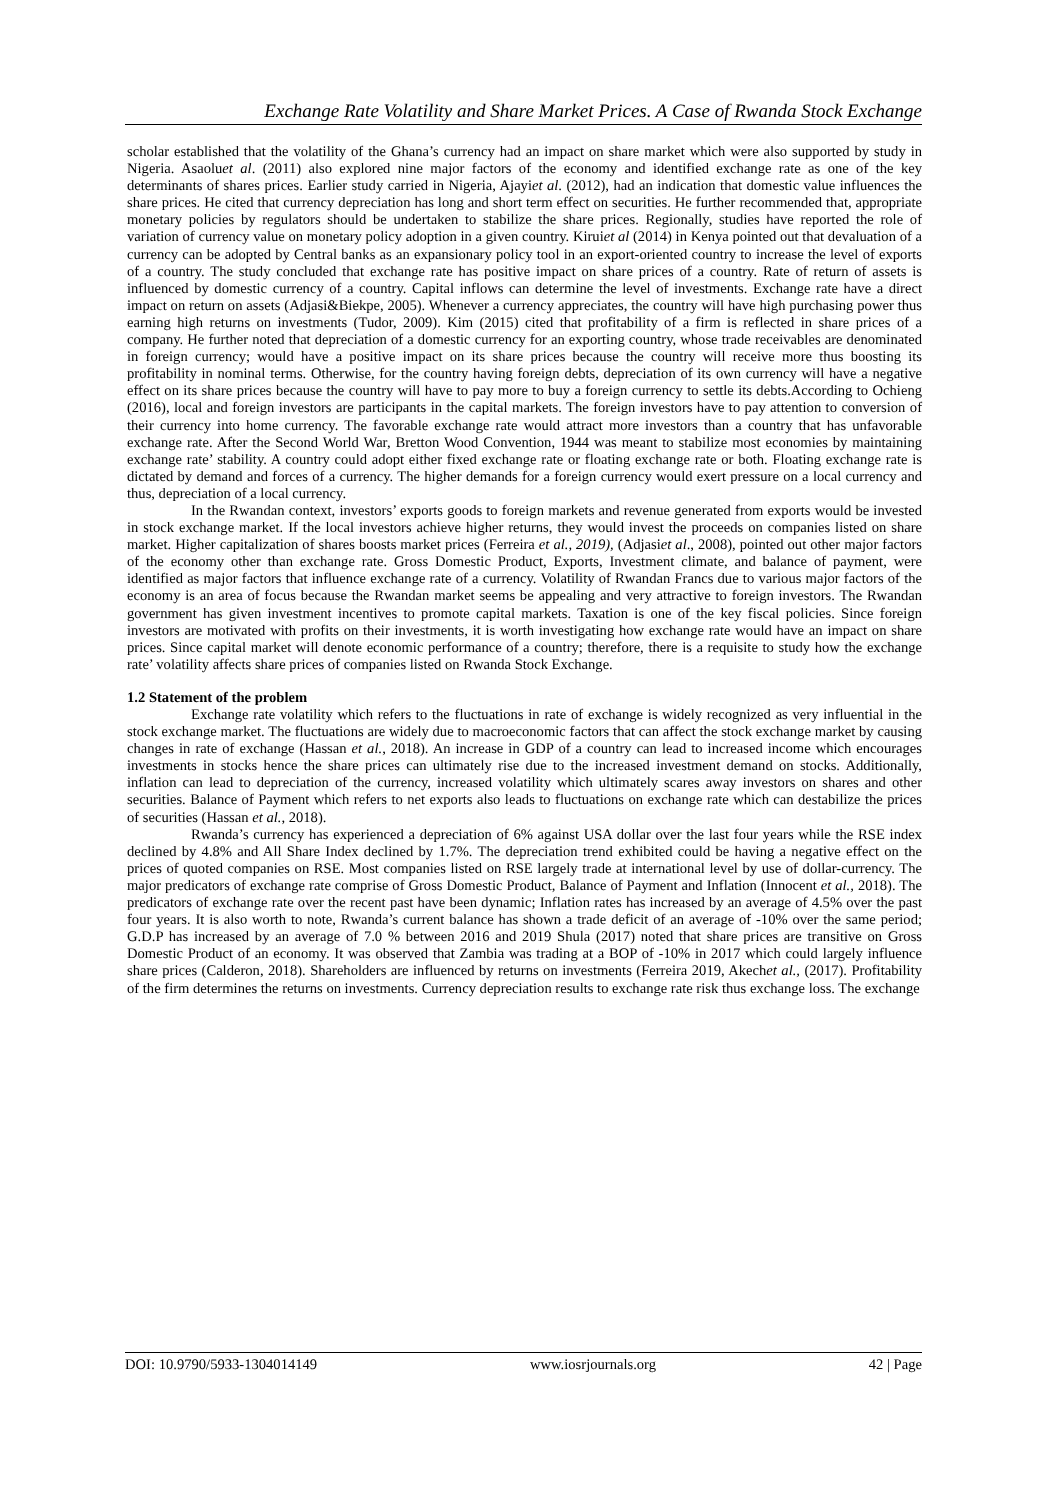Exchange Rate Volatility and Share Market Prices. A Case of Rwanda Stock Exchange
scholar established that the volatility of the Ghana’s currency had an impact on share market which were also supported by study in Nigeria. Asaoluet al. (2011) also explored nine major factors of the economy and identified exchange rate as one of the key determinants of shares prices. Earlier study carried in Nigeria, Ajayiet al. (2012), had an indication that domestic value influences the share prices. He cited that currency depreciation has long and short term effect on securities. He further recommended that, appropriate monetary policies by regulators should be undertaken to stabilize the share prices. Regionally, studies have reported the role of variation of currency value on monetary policy adoption in a given country. Kiruiet al (2014) in Kenya pointed out that devaluation of a currency can be adopted by Central banks as an expansionary policy tool in an export-oriented country to increase the level of exports of a country. The study concluded that exchange rate has positive impact on share prices of a country. Rate of return of assets is influenced by domestic currency of a country. Capital inflows can determine the level of investments. Exchange rate have a direct impact on return on assets (Adjasi&Biekpe, 2005). Whenever a currency appreciates, the country will have high purchasing power thus earning high returns on investments (Tudor, 2009). Kim (2015) cited that profitability of a firm is reflected in share prices of a company. He further noted that depreciation of a domestic currency for an exporting country, whose trade receivables are denominated in foreign currency; would have a positive impact on its share prices because the country will receive more thus boosting its profitability in nominal terms. Otherwise, for the country having foreign debts, depreciation of its own currency will have a negative effect on its share prices because the country will have to pay more to buy a foreign currency to settle its debts.According to Ochieng (2016), local and foreign investors are participants in the capital markets. The foreign investors have to pay attention to conversion of their currency into home currency. The favorable exchange rate would attract more investors than a country that has unfavorable exchange rate. After the Second World War, Bretton Wood Convention, 1944 was meant to stabilize most economies by maintaining exchange rate’ stability. A country could adopt either fixed exchange rate or floating exchange rate or both. Floating exchange rate is dictated by demand and forces of a currency. The higher demands for a foreign currency would exert pressure on a local currency and thus, depreciation of a local currency.
In the Rwandan context, investors’ exports goods to foreign markets and revenue generated from exports would be invested in stock exchange market. If the local investors achieve higher returns, they would invest the proceeds on companies listed on share market. Higher capitalization of shares boosts market prices (Ferreira et al., 2019), (Adjasiet al., 2008), pointed out other major factors of the economy other than exchange rate. Gross Domestic Product, Exports, Investment climate, and balance of payment, were identified as major factors that influence exchange rate of a currency. Volatility of Rwandan Francs due to various major factors of the economy is an area of focus because the Rwandan market seems be appealing and very attractive to foreign investors. The Rwandan government has given investment incentives to promote capital markets. Taxation is one of the key fiscal policies. Since foreign investors are motivated with profits on their investments, it is worth investigating how exchange rate would have an impact on share prices. Since capital market will denote economic performance of a country; therefore, there is a requisite to study how the exchange rate’ volatility affects share prices of companies listed on Rwanda Stock Exchange.
1.2 Statement of the problem
Exchange rate volatility which refers to the fluctuations in rate of exchange is widely recognized as very influential in the stock exchange market. The fluctuations are widely due to macroeconomic factors that can affect the stock exchange market by causing changes in rate of exchange (Hassan et al., 2018). An increase in GDP of a country can lead to increased income which encourages investments in stocks hence the share prices can ultimately rise due to the increased investment demand on stocks. Additionally, inflation can lead to depreciation of the currency, increased volatility which ultimately scares away investors on shares and other securities. Balance of Payment which refers to net exports also leads to fluctuations on exchange rate which can destabilize the prices of securities (Hassan et al., 2018).
Rwanda’s currency has experienced a depreciation of 6% against USA dollar over the last four years while the RSE index declined by 4.8% and All Share Index declined by 1.7%. The depreciation trend exhibited could be having a negative effect on the prices of quoted companies on RSE. Most companies listed on RSE largely trade at international level by use of dollar-currency. The major predicators of exchange rate comprise of Gross Domestic Product, Balance of Payment and Inflation (Innocent et al., 2018). The predicators of exchange rate over the recent past have been dynamic; Inflation rates has increased by an average of 4.5% over the past four years. It is also worth to note, Rwanda’s current balance has shown a trade deficit of an average of -10% over the same period; G.D.P has increased by an average of 7.0 % between 2016 and 2019 Shula (2017) noted that share prices are transitive on Gross Domestic Product of an economy. It was observed that Zambia was trading at a BOP of -10% in 2017 which could largely influence share prices (Calderon, 2018). Shareholders are influenced by returns on investments (Ferreira 2019, Akechet al., (2017). Profitability of the firm determines the returns on investments. Currency depreciation results to exchange rate risk thus exchange loss. The exchange
DOI: 10.9790/5933-1304014149 www.iosrjournals.org 42 | Page